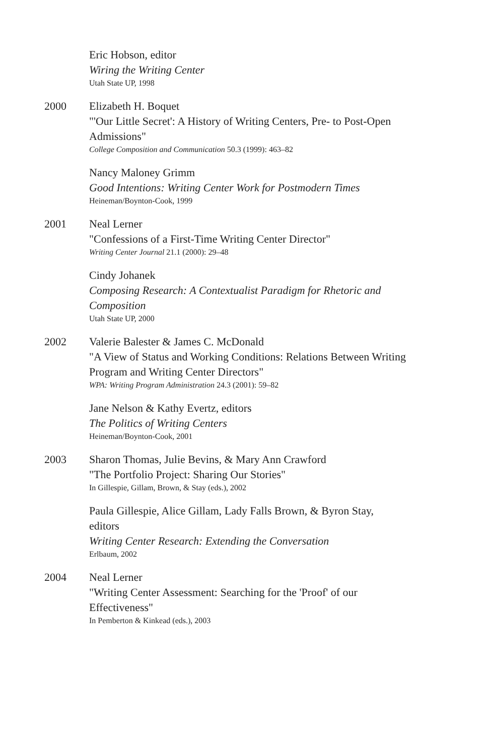Eric Hobson, editor
Wiring the Writing Center
Utah State UP, 1998
2000 Elizabeth H. Boquet
"'Our Little Secret': A History of Writing Centers, Pre- to Post-Open Admissions"
College Composition and Communication 50.3 (1999): 463–82
Nancy Maloney Grimm
Good Intentions: Writing Center Work for Postmodern Times
Heineman/Boynton-Cook, 1999
2001 Neal Lerner
"Confessions of a First-Time Writing Center Director"
Writing Center Journal 21.1 (2000): 29–48
Cindy Johanek
Composing Research: A Contextualist Paradigm for Rhetoric and Composition
Utah State UP, 2000
2002 Valerie Balester & James C. McDonald
"A View of Status and Working Conditions: Relations Between Writing Program and Writing Center Directors"
WPA: Writing Program Administration 24.3 (2001): 59–82
Jane Nelson & Kathy Evertz, editors
The Politics of Writing Centers
Heineman/Boynton-Cook, 2001
2003 Sharon Thomas, Julie Bevins, & Mary Ann Crawford
"The Portfolio Project: Sharing Our Stories"
In Gillespie, Gillam, Brown, & Stay (eds.), 2002
Paula Gillespie, Alice Gillam, Lady Falls Brown, & Byron Stay, editors
Writing Center Research: Extending the Conversation
Erlbaum, 2002
2004 Neal Lerner
"Writing Center Assessment: Searching for the 'Proof' of our Effectiveness"
In Pemberton & Kinkead (eds.), 2003